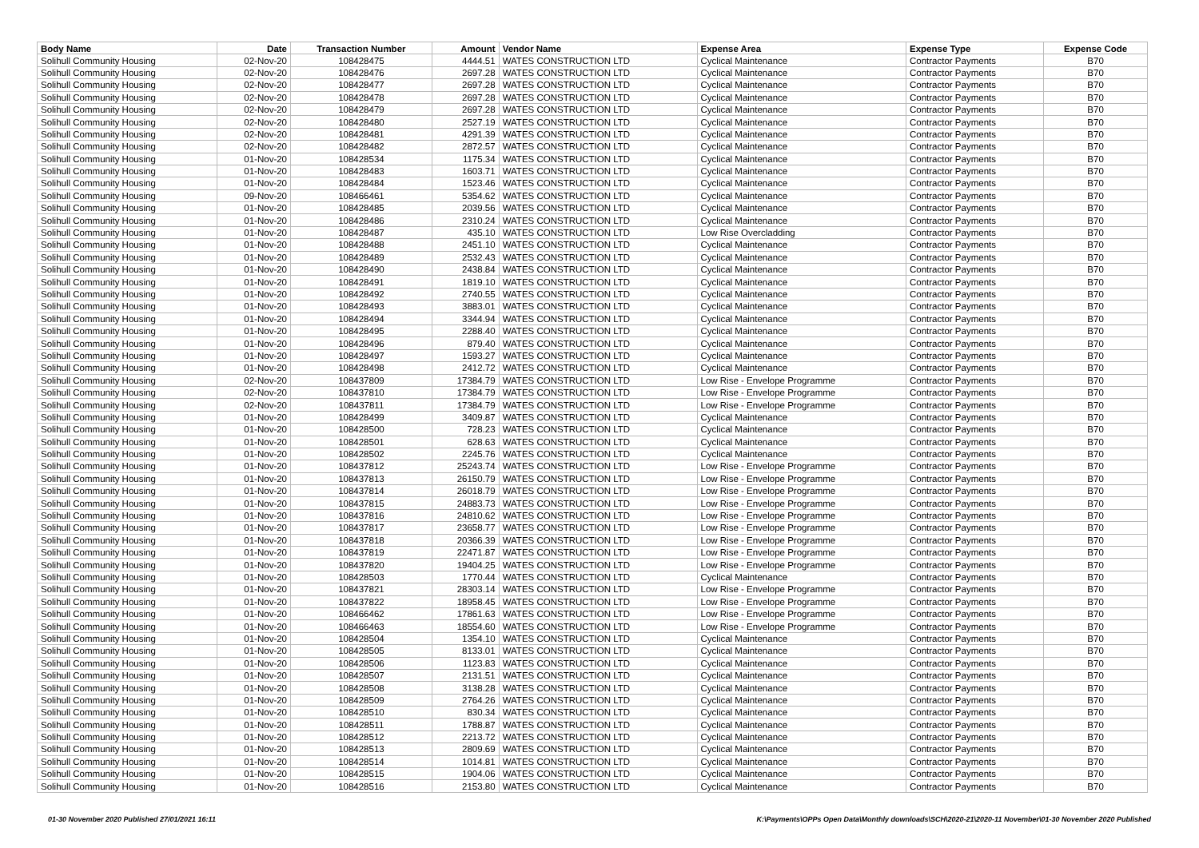| Body Name | Date | Transaction Number | Amount | Vendor Name | Expense Area | Expense Type | Expense Code |
| --- | --- | --- | --- | --- | --- | --- | --- |
| Solihull Community Housing | 02-Nov-20 | 108428475 | 4444.51 | WATES CONSTRUCTION LTD | Cyclical Maintenance | Contractor Payments | B70 |
| Solihull Community Housing | 02-Nov-20 | 108428476 | 2697.28 | WATES CONSTRUCTION LTD | Cyclical Maintenance | Contractor Payments | B70 |
| Solihull Community Housing | 02-Nov-20 | 108428477 | 2697.28 | WATES CONSTRUCTION LTD | Cyclical Maintenance | Contractor Payments | B70 |
| Solihull Community Housing | 02-Nov-20 | 108428478 | 2697.28 | WATES CONSTRUCTION LTD | Cyclical Maintenance | Contractor Payments | B70 |
| Solihull Community Housing | 02-Nov-20 | 108428479 | 2697.28 | WATES CONSTRUCTION LTD | Cyclical Maintenance | Contractor Payments | B70 |
| Solihull Community Housing | 02-Nov-20 | 108428480 | 2527.19 | WATES CONSTRUCTION LTD | Cyclical Maintenance | Contractor Payments | B70 |
| Solihull Community Housing | 02-Nov-20 | 108428481 | 4291.39 | WATES CONSTRUCTION LTD | Cyclical Maintenance | Contractor Payments | B70 |
| Solihull Community Housing | 02-Nov-20 | 108428482 | 2872.57 | WATES CONSTRUCTION LTD | Cyclical Maintenance | Contractor Payments | B70 |
| Solihull Community Housing | 01-Nov-20 | 108428534 | 1175.34 | WATES CONSTRUCTION LTD | Cyclical Maintenance | Contractor Payments | B70 |
| Solihull Community Housing | 01-Nov-20 | 108428483 | 1603.71 | WATES CONSTRUCTION LTD | Cyclical Maintenance | Contractor Payments | B70 |
| Solihull Community Housing | 01-Nov-20 | 108428484 | 1523.46 | WATES CONSTRUCTION LTD | Cyclical Maintenance | Contractor Payments | B70 |
| Solihull Community Housing | 09-Nov-20 | 108466461 | 5354.62 | WATES CONSTRUCTION LTD | Cyclical Maintenance | Contractor Payments | B70 |
| Solihull Community Housing | 01-Nov-20 | 108428485 | 2039.56 | WATES CONSTRUCTION LTD | Cyclical Maintenance | Contractor Payments | B70 |
| Solihull Community Housing | 01-Nov-20 | 108428486 | 2310.24 | WATES CONSTRUCTION LTD | Cyclical Maintenance | Contractor Payments | B70 |
| Solihull Community Housing | 01-Nov-20 | 108428487 | 435.10 | WATES CONSTRUCTION LTD | Low Rise Overcladding | Contractor Payments | B70 |
| Solihull Community Housing | 01-Nov-20 | 108428488 | 2451.10 | WATES CONSTRUCTION LTD | Cyclical Maintenance | Contractor Payments | B70 |
| Solihull Community Housing | 01-Nov-20 | 108428489 | 2532.43 | WATES CONSTRUCTION LTD | Cyclical Maintenance | Contractor Payments | B70 |
| Solihull Community Housing | 01-Nov-20 | 108428490 | 2438.84 | WATES CONSTRUCTION LTD | Cyclical Maintenance | Contractor Payments | B70 |
| Solihull Community Housing | 01-Nov-20 | 108428491 | 1819.10 | WATES CONSTRUCTION LTD | Cyclical Maintenance | Contractor Payments | B70 |
| Solihull Community Housing | 01-Nov-20 | 108428492 | 2740.55 | WATES CONSTRUCTION LTD | Cyclical Maintenance | Contractor Payments | B70 |
| Solihull Community Housing | 01-Nov-20 | 108428493 | 3883.01 | WATES CONSTRUCTION LTD | Cyclical Maintenance | Contractor Payments | B70 |
| Solihull Community Housing | 01-Nov-20 | 108428494 | 3344.94 | WATES CONSTRUCTION LTD | Cyclical Maintenance | Contractor Payments | B70 |
| Solihull Community Housing | 01-Nov-20 | 108428495 | 2288.40 | WATES CONSTRUCTION LTD | Cyclical Maintenance | Contractor Payments | B70 |
| Solihull Community Housing | 01-Nov-20 | 108428496 | 879.40 | WATES CONSTRUCTION LTD | Cyclical Maintenance | Contractor Payments | B70 |
| Solihull Community Housing | 01-Nov-20 | 108428497 | 1593.27 | WATES CONSTRUCTION LTD | Cyclical Maintenance | Contractor Payments | B70 |
| Solihull Community Housing | 01-Nov-20 | 108428498 | 2412.72 | WATES CONSTRUCTION LTD | Cyclical Maintenance | Contractor Payments | B70 |
| Solihull Community Housing | 02-Nov-20 | 108437809 | 17384.79 | WATES CONSTRUCTION LTD | Low Rise - Envelope Programme | Contractor Payments | B70 |
| Solihull Community Housing | 02-Nov-20 | 108437810 | 17384.79 | WATES CONSTRUCTION LTD | Low Rise - Envelope Programme | Contractor Payments | B70 |
| Solihull Community Housing | 02-Nov-20 | 108437811 | 17384.79 | WATES CONSTRUCTION LTD | Low Rise - Envelope Programme | Contractor Payments | B70 |
| Solihull Community Housing | 01-Nov-20 | 108428499 | 3409.87 | WATES CONSTRUCTION LTD | Cyclical Maintenance | Contractor Payments | B70 |
| Solihull Community Housing | 01-Nov-20 | 108428500 | 728.23 | WATES CONSTRUCTION LTD | Cyclical Maintenance | Contractor Payments | B70 |
| Solihull Community Housing | 01-Nov-20 | 108428501 | 628.63 | WATES CONSTRUCTION LTD | Cyclical Maintenance | Contractor Payments | B70 |
| Solihull Community Housing | 01-Nov-20 | 108428502 | 2245.76 | WATES CONSTRUCTION LTD | Cyclical Maintenance | Contractor Payments | B70 |
| Solihull Community Housing | 01-Nov-20 | 108437812 | 25243.74 | WATES CONSTRUCTION LTD | Low Rise - Envelope Programme | Contractor Payments | B70 |
| Solihull Community Housing | 01-Nov-20 | 108437813 | 26150.79 | WATES CONSTRUCTION LTD | Low Rise - Envelope Programme | Contractor Payments | B70 |
| Solihull Community Housing | 01-Nov-20 | 108437814 | 26018.79 | WATES CONSTRUCTION LTD | Low Rise - Envelope Programme | Contractor Payments | B70 |
| Solihull Community Housing | 01-Nov-20 | 108437815 | 24883.73 | WATES CONSTRUCTION LTD | Low Rise - Envelope Programme | Contractor Payments | B70 |
| Solihull Community Housing | 01-Nov-20 | 108437816 | 24810.62 | WATES CONSTRUCTION LTD | Low Rise - Envelope Programme | Contractor Payments | B70 |
| Solihull Community Housing | 01-Nov-20 | 108437817 | 23658.77 | WATES CONSTRUCTION LTD | Low Rise - Envelope Programme | Contractor Payments | B70 |
| Solihull Community Housing | 01-Nov-20 | 108437818 | 20366.39 | WATES CONSTRUCTION LTD | Low Rise - Envelope Programme | Contractor Payments | B70 |
| Solihull Community Housing | 01-Nov-20 | 108437819 | 22471.87 | WATES CONSTRUCTION LTD | Low Rise - Envelope Programme | Contractor Payments | B70 |
| Solihull Community Housing | 01-Nov-20 | 108437820 | 19404.25 | WATES CONSTRUCTION LTD | Low Rise - Envelope Programme | Contractor Payments | B70 |
| Solihull Community Housing | 01-Nov-20 | 108428503 | 1770.44 | WATES CONSTRUCTION LTD | Cyclical Maintenance | Contractor Payments | B70 |
| Solihull Community Housing | 01-Nov-20 | 108437821 | 28303.14 | WATES CONSTRUCTION LTD | Low Rise - Envelope Programme | Contractor Payments | B70 |
| Solihull Community Housing | 01-Nov-20 | 108437822 | 18958.45 | WATES CONSTRUCTION LTD | Low Rise - Envelope Programme | Contractor Payments | B70 |
| Solihull Community Housing | 01-Nov-20 | 108466462 | 17861.63 | WATES CONSTRUCTION LTD | Low Rise - Envelope Programme | Contractor Payments | B70 |
| Solihull Community Housing | 01-Nov-20 | 108466463 | 18554.60 | WATES CONSTRUCTION LTD | Low Rise - Envelope Programme | Contractor Payments | B70 |
| Solihull Community Housing | 01-Nov-20 | 108428504 | 1354.10 | WATES CONSTRUCTION LTD | Cyclical Maintenance | Contractor Payments | B70 |
| Solihull Community Housing | 01-Nov-20 | 108428505 | 8133.01 | WATES CONSTRUCTION LTD | Cyclical Maintenance | Contractor Payments | B70 |
| Solihull Community Housing | 01-Nov-20 | 108428506 | 1123.83 | WATES CONSTRUCTION LTD | Cyclical Maintenance | Contractor Payments | B70 |
| Solihull Community Housing | 01-Nov-20 | 108428507 | 2131.51 | WATES CONSTRUCTION LTD | Cyclical Maintenance | Contractor Payments | B70 |
| Solihull Community Housing | 01-Nov-20 | 108428508 | 3138.28 | WATES CONSTRUCTION LTD | Cyclical Maintenance | Contractor Payments | B70 |
| Solihull Community Housing | 01-Nov-20 | 108428509 | 2764.26 | WATES CONSTRUCTION LTD | Cyclical Maintenance | Contractor Payments | B70 |
| Solihull Community Housing | 01-Nov-20 | 108428510 | 830.34 | WATES CONSTRUCTION LTD | Cyclical Maintenance | Contractor Payments | B70 |
| Solihull Community Housing | 01-Nov-20 | 108428511 | 1788.87 | WATES CONSTRUCTION LTD | Cyclical Maintenance | Contractor Payments | B70 |
| Solihull Community Housing | 01-Nov-20 | 108428512 | 2213.72 | WATES CONSTRUCTION LTD | Cyclical Maintenance | Contractor Payments | B70 |
| Solihull Community Housing | 01-Nov-20 | 108428513 | 2809.69 | WATES CONSTRUCTION LTD | Cyclical Maintenance | Contractor Payments | B70 |
| Solihull Community Housing | 01-Nov-20 | 108428514 | 1014.81 | WATES CONSTRUCTION LTD | Cyclical Maintenance | Contractor Payments | B70 |
| Solihull Community Housing | 01-Nov-20 | 108428515 | 1904.06 | WATES CONSTRUCTION LTD | Cyclical Maintenance | Contractor Payments | B70 |
| Solihull Community Housing | 01-Nov-20 | 108428516 | 2153.80 | WATES CONSTRUCTION LTD | Cyclical Maintenance | Contractor Payments | B70 |
01-30 November 2020 Published 27/01/2021 16:11 K:\Payments\OPPs Open Data\Monthly downloads\SCH\2020-21\2020-11 November\01-30 November 2020 Published